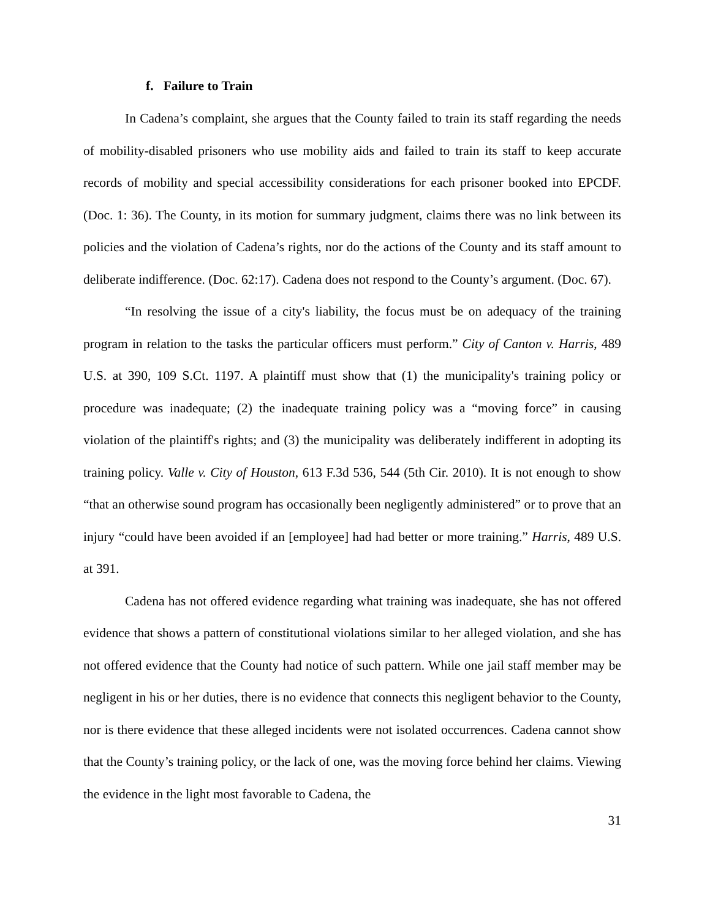f. Failure to Train
In Cadena’s complaint, she argues that the County failed to train its staff regarding the needs of mobility-disabled prisoners who use mobility aids and failed to train its staff to keep accurate records of mobility and special accessibility considerations for each prisoner booked into EPCDF. (Doc. 1: 36). The County, in its motion for summary judgment, claims there was no link between its policies and the violation of Cadena’s rights, nor do the actions of the County and its staff amount to deliberate indifference. (Doc. 62:17). Cadena does not respond to the County’s argument. (Doc. 67).
“In resolving the issue of a city's liability, the focus must be on adequacy of the training program in relation to the tasks the particular officers must perform.” City of Canton v. Harris, 489 U.S. at 390, 109 S.Ct. 1197. A plaintiff must show that (1) the municipality's training policy or procedure was inadequate; (2) the inadequate training policy was a “moving force” in causing violation of the plaintiff's rights; and (3) the municipality was deliberately indifferent in adopting its training policy. Valle v. City of Houston, 613 F.3d 536, 544 (5th Cir. 2010). It is not enough to show “that an otherwise sound program has occasionally been negligently administered” or to prove that an injury “could have been avoided if an [employee] had had better or more training.” Harris, 489 U.S. at 391.
Cadena has not offered evidence regarding what training was inadequate, she has not offered evidence that shows a pattern of constitutional violations similar to her alleged violation, and she has not offered evidence that the County had notice of such pattern. While one jail staff member may be negligent in his or her duties, there is no evidence that connects this negligent behavior to the County, nor is there evidence that these alleged incidents were not isolated occurrences. Cadena cannot show that the County’s training policy, or the lack of one, was the moving force behind her claims. Viewing the evidence in the light most favorable to Cadena, the
31